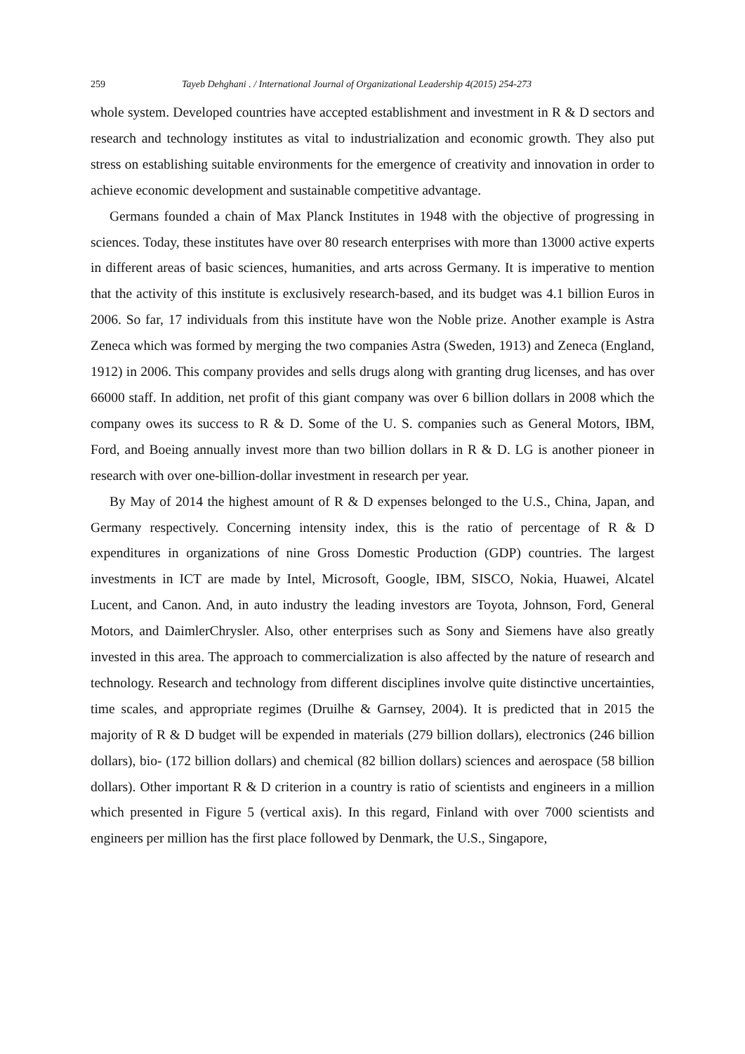259 Tayeb Dehghani . / International Journal of Organizational Leadership 4(2015) 254-273
whole system. Developed countries have accepted establishment and investment in R & D sectors and research and technology institutes as vital to industrialization and economic growth. They also put stress on establishing suitable environments for the emergence of creativity and innovation in order to achieve economic development and sustainable competitive advantage.
Germans founded a chain of Max Planck Institutes in 1948 with the objective of progressing in sciences. Today, these institutes have over 80 research enterprises with more than 13000 active experts in different areas of basic sciences, humanities, and arts across Germany. It is imperative to mention that the activity of this institute is exclusively research-based, and its budget was 4.1 billion Euros in 2006. So far, 17 individuals from this institute have won the Noble prize. Another example is Astra Zeneca which was formed by merging the two companies Astra (Sweden, 1913) and Zeneca (England, 1912) in 2006. This company provides and sells drugs along with granting drug licenses, and has over 66000 staff. In addition, net profit of this giant company was over 6 billion dollars in 2008 which the company owes its success to R & D. Some of the U. S. companies such as General Motors, IBM, Ford, and Boeing annually invest more than two billion dollars in R & D. LG is another pioneer in research with over one-billion-dollar investment in research per year.
By May of 2014 the highest amount of R & D expenses belonged to the U.S., China, Japan, and Germany respectively. Concerning intensity index, this is the ratio of percentage of R & D expenditures in organizations of nine Gross Domestic Production (GDP) countries. The largest investments in ICT are made by Intel, Microsoft, Google, IBM, SISCO, Nokia, Huawei, Alcatel Lucent, and Canon. And, in auto industry the leading investors are Toyota, Johnson, Ford, General Motors, and DaimlerChrysler. Also, other enterprises such as Sony and Siemens have also greatly invested in this area. The approach to commercialization is also affected by the nature of research and technology. Research and technology from different disciplines involve quite distinctive uncertainties, time scales, and appropriate regimes (Druilhe & Garnsey, 2004). It is predicted that in 2015 the majority of R & D budget will be expended in materials (279 billion dollars), electronics (246 billion dollars), bio- (172 billion dollars) and chemical (82 billion dollars) sciences and aerospace (58 billion dollars). Other important R & D criterion in a country is ratio of scientists and engineers in a million which presented in Figure 5 (vertical axis). In this regard, Finland with over 7000 scientists and engineers per million has the first place followed by Denmark, the U.S., Singapore,